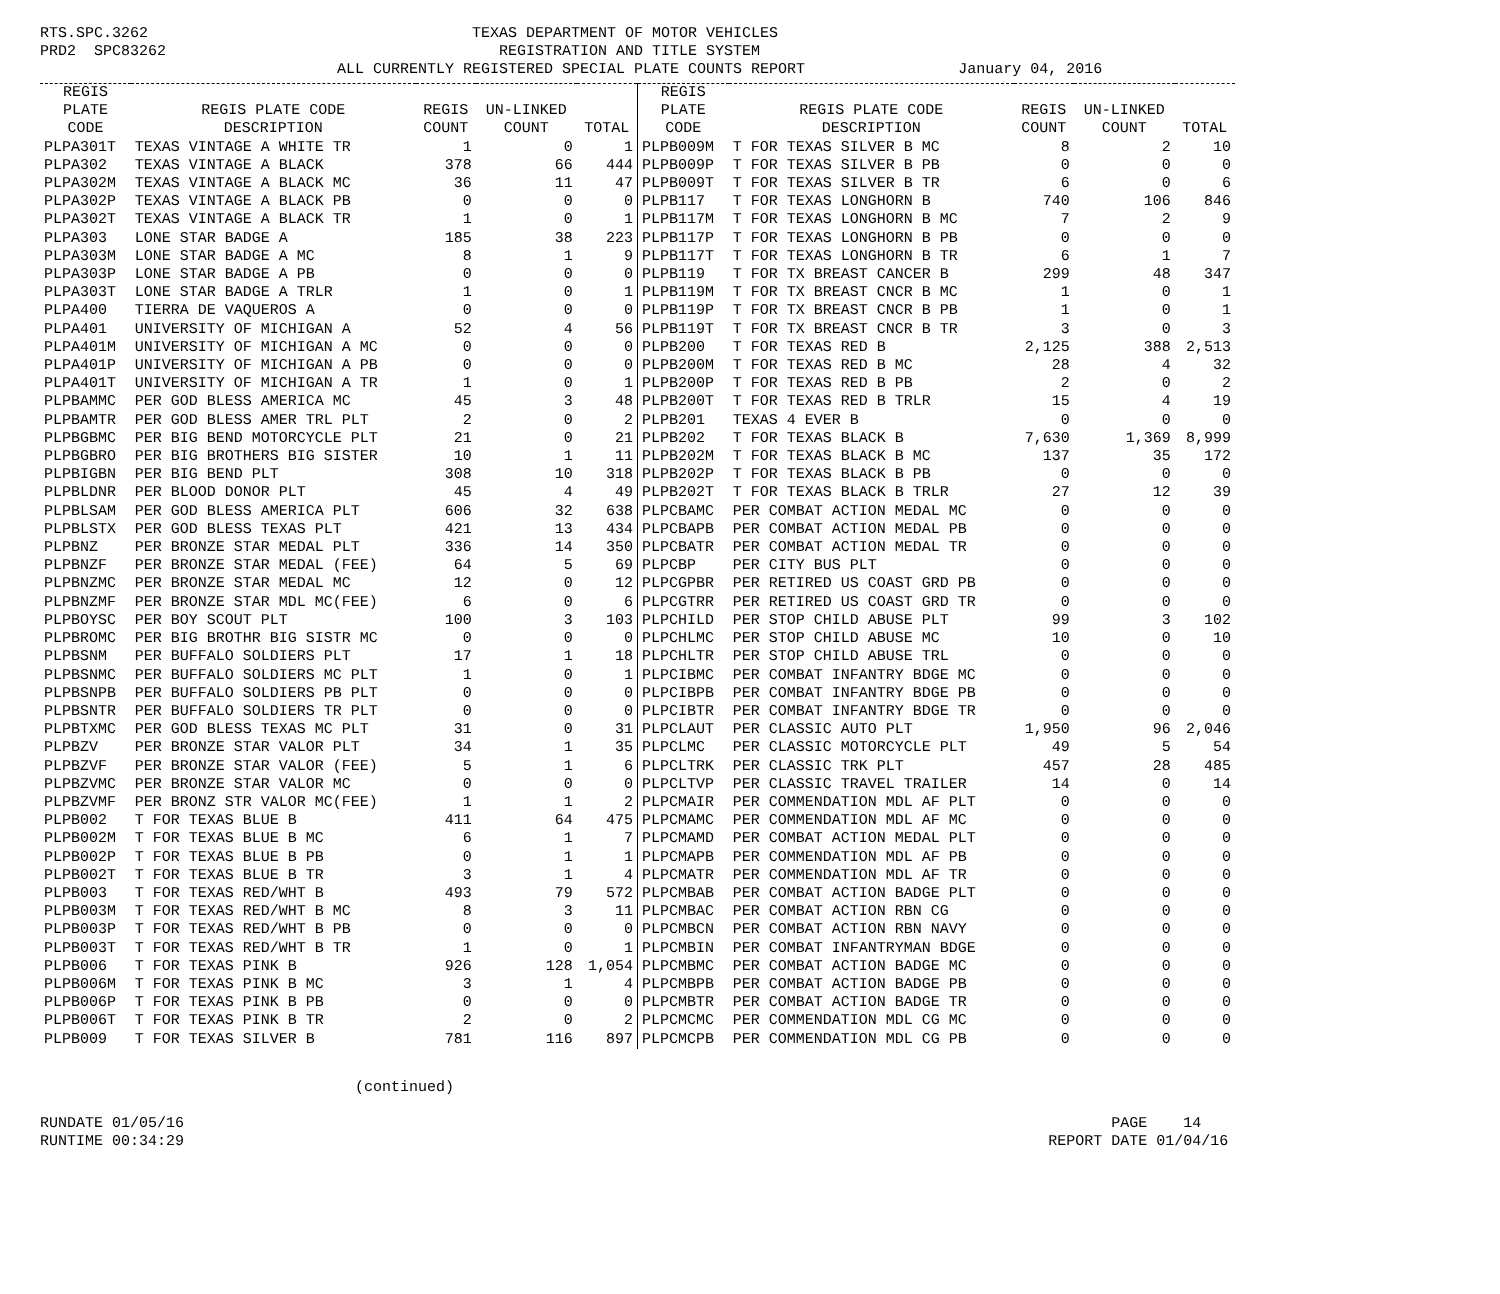RTS.SPC.3262 TEXAS DEPARTMENT OF MOTOR VEHICLES PRD2 SPC83262 REGISTRATION AND TITLE SYSTEM ALL CURRENTLY REGISTERED SPECIAL PLATE COUNTS REPORT January 04, 2016
| REGIS PLATE CODE | REGIS PLATE CODE DESCRIPTION | REGIS COUNT | UN-LINKED COUNT | TOTAL | REGIS PLATE CODE | REGIS PLATE CODE DESCRIPTION | REGIS COUNT | UN-LINKED COUNT | TOTAL |
| --- | --- | --- | --- | --- | --- | --- | --- | --- | --- |
| PLPA301T | TEXAS VINTAGE A WHITE TR | 1 | 0 | 1 | PLPB009M | T FOR TEXAS SILVER B MC | 8 | 2 | 10 |
| PLPA302 | TEXAS VINTAGE A BLACK | 378 | 66 | 444 | PLPB009P | T FOR TEXAS SILVER B PB | 0 | 0 | 0 |
| PLPA302M | TEXAS VINTAGE A BLACK MC | 36 | 11 | 47 | PLPB009T | T FOR TEXAS SILVER B TR | 6 | 0 | 6 |
| PLPA302P | TEXAS VINTAGE A BLACK PB | 0 | 0 | 0 | PLPB117 | T FOR TEXAS LONGHORN B | 740 | 106 | 846 |
| PLPA302T | TEXAS VINTAGE A BLACK TR | 1 | 0 | 1 | PLPB117M | T FOR TEXAS LONGHORN B MC | 7 | 2 | 9 |
| PLPA303 | LONE STAR BADGE A | 185 | 38 | 223 | PLPB117P | T FOR TEXAS LONGHORN B PB | 0 | 0 | 0 |
| PLPA303M | LONE STAR BADGE A MC | 8 | 1 | 9 | PLPB117T | T FOR TEXAS LONGHORN B TR | 6 | 1 | 7 |
| PLPA303P | LONE STAR BADGE A PB | 0 | 0 | 0 | PLPB119 | T FOR TX BREAST CANCER B | 299 | 48 | 347 |
| PLPA303T | LONE STAR BADGE A TRLR | 1 | 0 | 1 | PLPB119M | T FOR TX BREAST CNCR B MC | 1 | 0 | 1 |
| PLPA400 | TIERRA DE VAQUEROS A | 0 | 0 | 0 | PLPB119P | T FOR TX BREAST CNCR B PB | 1 | 0 | 1 |
| PLPA401 | UNIVERSITY OF MICHIGAN A | 52 | 4 | 56 | PLPB119T | T FOR TX BREAST CNCR B TR | 3 | 0 | 3 |
| PLPA401M | UNIVERSITY OF MICHIGAN A MC | 0 | 0 | 0 | PLPB200 | T FOR TEXAS RED B | 2,125 | 388 | 2,513 |
| PLPA401P | UNIVERSITY OF MICHIGAN A PB | 0 | 0 | 0 | PLPB200M | T FOR TEXAS RED B MC | 28 | 4 | 32 |
| PLPA401T | UNIVERSITY OF MICHIGAN A TR | 1 | 0 | 1 | PLPB200P | T FOR TEXAS RED B PB | 2 | 0 | 2 |
| PLPBAMMC | PER GOD BLESS AMERICA MC | 45 | 3 | 48 | PLPB200T | T FOR TEXAS RED B TRLR | 15 | 4 | 19 |
| PLPBAMTR | PER GOD BLESS AMER TRL PLT | 2 | 0 | 2 | PLPB201 | TEXAS 4 EVER B | 0 | 0 | 0 |
| PLPBGBMC | PER BIG BEND MOTORCYCLE PLT | 21 | 0 | 21 | PLPB202 | T FOR TEXAS BLACK B | 7,630 | 1,369 | 8,999 |
| PLPBGBRO | PER BIG BROTHERS BIG SISTER | 10 | 1 | 11 | PLPB202M | T FOR TEXAS BLACK B MC | 137 | 35 | 172 |
| PLPBIGBN | PER BIG BEND PLT | 308 | 10 | 318 | PLPB202P | T FOR TEXAS BLACK B PB | 0 | 0 | 0 |
| PLPBLDNR | PER BLOOD DONOR PLT | 45 | 4 | 49 | PLPB202T | T FOR TEXAS BLACK B TRLR | 27 | 12 | 39 |
| PLPBLSAM | PER GOD BLESS AMERICA PLT | 606 | 32 | 638 | PLPCBAMC | PER COMBAT ACTION MEDAL MC | 0 | 0 | 0 |
| PLPBLSTX | PER GOD BLESS TEXAS PLT | 421 | 13 | 434 | PLPCBAPB | PER COMBAT ACTION MEDAL PB | 0 | 0 | 0 |
| PLPBNZ | PER BRONZE STAR MEDAL PLT | 336 | 14 | 350 | PLPCBATR | PER COMBAT ACTION MEDAL TR | 0 | 0 | 0 |
| PLPBNZF | PER BRONZE STAR MEDAL (FEE) | 64 | 5 | 69 | PLPCBP | PER CITY BUS PLT | 0 | 0 | 0 |
| PLPBNZMC | PER BRONZE STAR MEDAL MC | 12 | 0 | 12 | PLPCGPBR | PER RETIRED US COAST GRD PB | 0 | 0 | 0 |
| PLPBNZMF | PER BRONZE STAR MDL MC(FEE) | 6 | 0 | 6 | PLPCGTRR | PER RETIRED US COAST GRD TR | 0 | 0 | 0 |
| PLPBOYSC | PER BOY SCOUT PLT | 100 | 3 | 103 | PLPCHILD | PER STOP CHILD ABUSE PLT | 99 | 3 | 102 |
| PLPBROMC | PER BIG BROTHR BIG SISTR MC | 0 | 0 | 0 | PLPCHLMC | PER STOP CHILD ABUSE MC | 10 | 0 | 10 |
| PLPBSNM | PER BUFFALO SOLDIERS PLT | 17 | 1 | 18 | PLPCHLTR | PER STOP CHILD ABUSE TRL | 0 | 0 | 0 |
| PLPBSNMC | PER BUFFALO SOLDIERS MC PLT | 1 | 0 | 1 | PLPCIBMC | PER COMBAT INFANTRY BDGE MC | 0 | 0 | 0 |
| PLPBSNPB | PER BUFFALO SOLDIERS PB PLT | 0 | 0 | 0 | PLPCIBPB | PER COMBAT INFANTRY BDGE PB | 0 | 0 | 0 |
| PLPBSNTR | PER BUFFALO SOLDIERS TR PLT | 0 | 0 | 0 | PLPCIBTR | PER COMBAT INFANTRY BDGE TR | 0 | 0 | 0 |
| PLPBTXMC | PER GOD BLESS TEXAS MC PLT | 31 | 0 | 31 | PLPCLAUT | PER CLASSIC AUTO PLT | 1,950 | 96 | 2,046 |
| PLPBZV | PER BRONZE STAR VALOR PLT | 34 | 1 | 35 | PLPCLMC | PER CLASSIC MOTORCYCLE PLT | 49 | 5 | 54 |
| PLPBZVF | PER BRONZE STAR VALOR (FEE) | 5 | 1 | 6 | PLPCLTRK | PER CLASSIC TRK PLT | 457 | 28 | 485 |
| PLPBZVMC | PER BRONZE STAR VALOR MC | 0 | 0 | 0 | PLPCLTVP | PER CLASSIC TRAVEL TRAILER | 14 | 0 | 14 |
| PLPBZVMF | PER BRONZ STR VALOR MC(FEE) | 1 | 1 | 2 | PLPCMAIR | PER COMMENDATION MDL AF PLT | 0 | 0 | 0 |
| PLPB002 | T FOR TEXAS BLUE B | 411 | 64 | 475 | PLPCMAMC | PER COMMENDATION MDL AF MC | 0 | 0 | 0 |
| PLPB002M | T FOR TEXAS BLUE B MC | 6 | 1 | 7 | PLPCMAMD | PER COMBAT ACTION MEDAL PLT | 0 | 0 | 0 |
| PLPB002P | T FOR TEXAS BLUE B PB | 0 | 1 | 1 | PLPCMAPB | PER COMMENDATION MDL AF PB | 0 | 0 | 0 |
| PLPB002T | T FOR TEXAS BLUE B TR | 3 | 1 | 4 | PLPCMATR | PER COMMENDATION MDL AF TR | 0 | 0 | 0 |
| PLPB003 | T FOR TEXAS RED/WHT B | 493 | 79 | 572 | PLPCMBAB | PER COMBAT ACTION BADGE PLT | 0 | 0 | 0 |
| PLPB003M | T FOR TEXAS RED/WHT B MC | 8 | 3 | 11 | PLPCMBAC | PER COMBAT ACTION RBN CG | 0 | 0 | 0 |
| PLPB003P | T FOR TEXAS RED/WHT B PB | 0 | 0 | 0 | PLPCMBCN | PER COMBAT ACTION RBN NAVY | 0 | 0 | 0 |
| PLPB003T | T FOR TEXAS RED/WHT B TR | 1 | 0 | 1 | PLPCMBIN | PER COMBAT INFANTRYMAN BDGE | 0 | 0 | 0 |
| PLPB006 | T FOR TEXAS PINK B | 926 | 128 | 1,054 | PLPCMBMC | PER COMBAT ACTION BADGE MC | 0 | 0 | 0 |
| PLPB006M | T FOR TEXAS PINK B MC | 3 | 1 | 4 | PLPCMBPB | PER COMBAT ACTION BADGE PB | 0 | 0 | 0 |
| PLPB006P | T FOR TEXAS PINK B PB | 0 | 0 | 0 | PLPCMBTR | PER COMBAT ACTION BADGE TR | 0 | 0 | 0 |
| PLPB006T | T FOR TEXAS PINK B TR | 2 | 0 | 2 | PLPCMCMC | PER COMMENDATION MDL CG MC | 0 | 0 | 0 |
| PLPB009 | T FOR TEXAS SILVER B | 781 | 116 | 897 | PLPCMCPB | PER COMMENDATION MDL CG PB | 0 | 0 | 0 |
(continued) RUNDATE 01/05/16 PAGE 14 RUNTIME 00:34:29 REPORT DATE 01/04/16